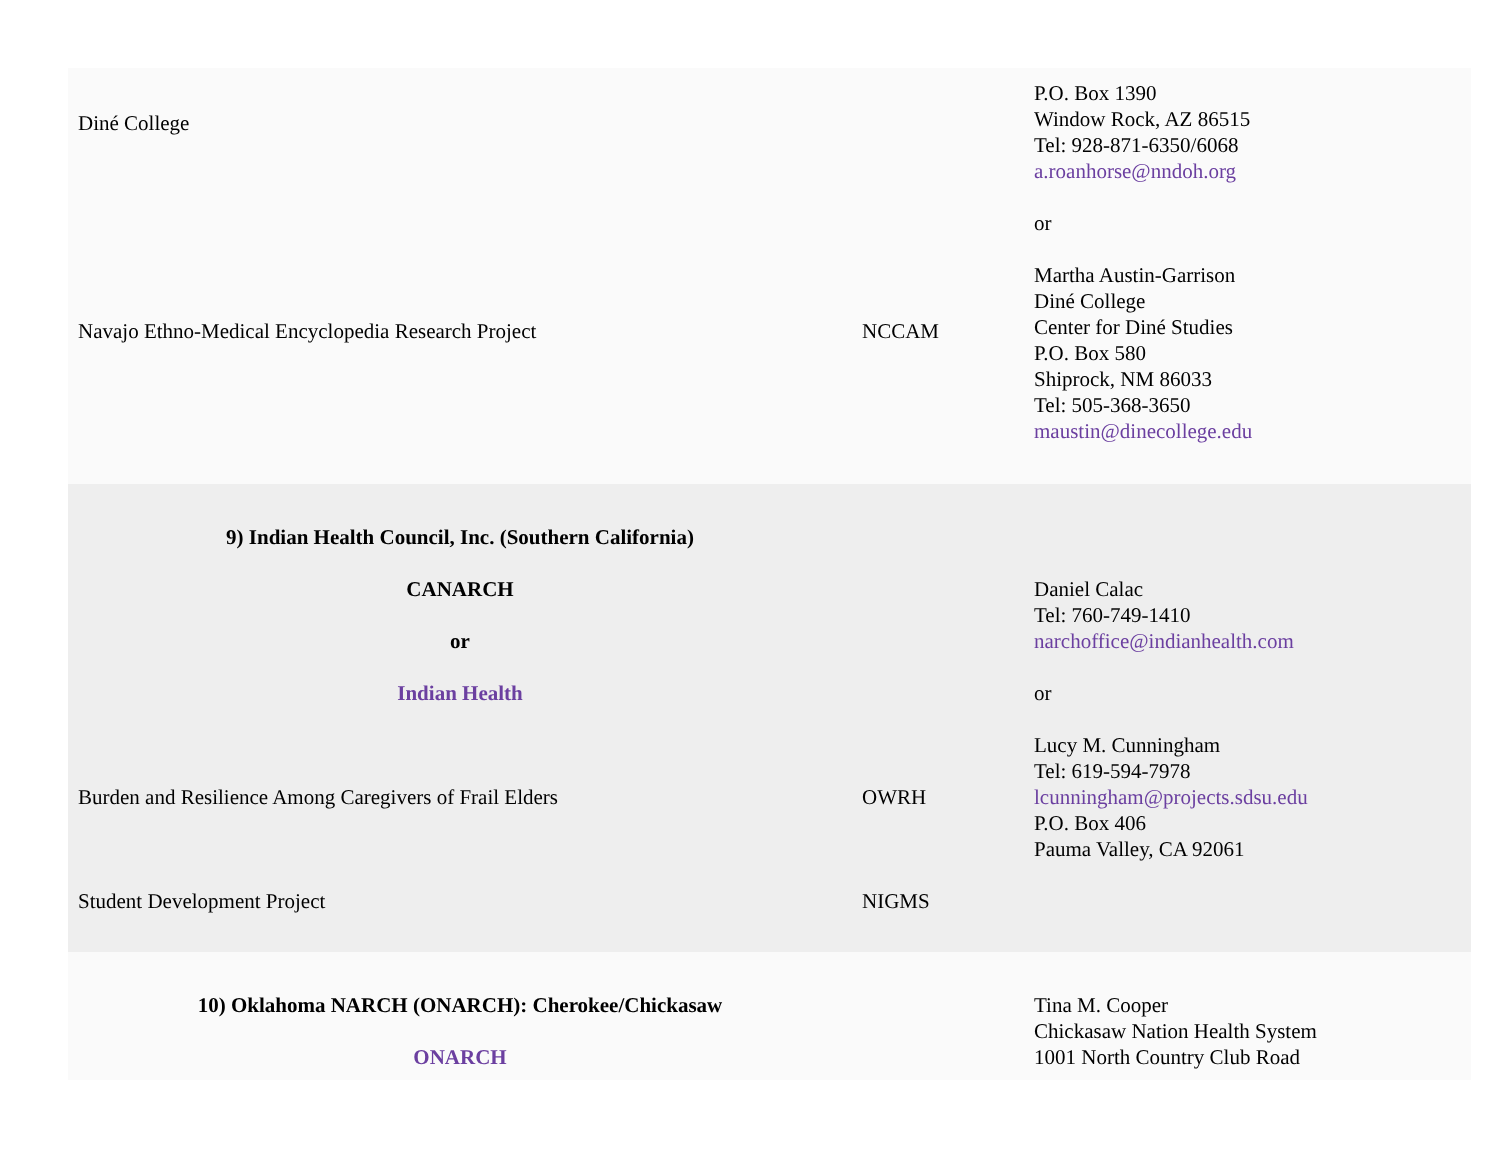| Diné College Navajo Ethno-Medical Encyclopedia Research Project | NCCAM | P.O. Box 1390 Window Rock, AZ 86515 Tel: 928-871-6350/6068 a.roanhorse@nndoh.org or Martha Austin-Garrison Diné College Center for Diné Studies P.O. Box 580 Shiprock, NM 86033 Tel: 505-368-3650 maustin@dinecollege.edu |
| 9) Indian Health Council, Inc. (Southern California) CANARCH or Indian Health Burden and Resilience Among Caregivers of Frail Elders Student Development Project | OWRH NIGMS | Daniel Calac Tel: 760-749-1410 narchoffice@indianhealth.com or Lucy M. Cunningham Tel: 619-594-7978 lcunningham@projects.sdsu.edu P.O. Box 406 Pauma Valley, CA 92061 |
| 10) Oklahoma NARCH (ONARCH): Cherokee/Chickasaw ONARCH | | Tina M. Cooper Chickasaw Nation Health System 1001 North Country Club Road |